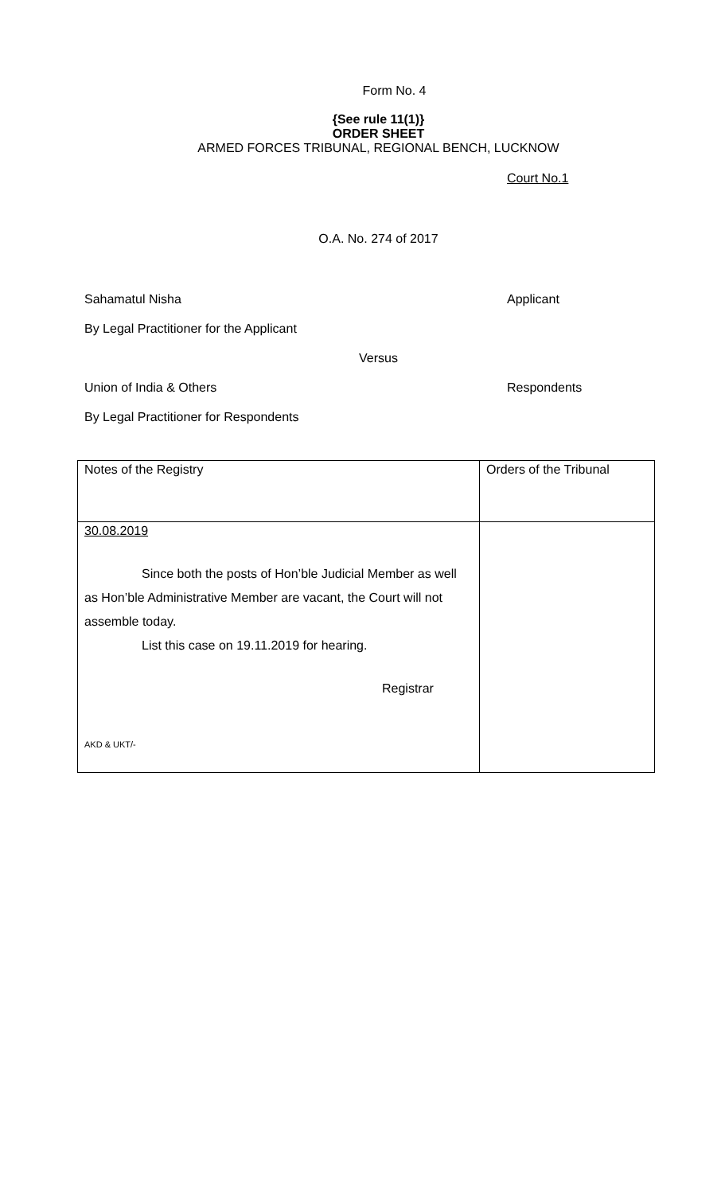Form No. 4
{See rule 11(1)}
ORDER SHEET
ARMED FORCES TRIBUNAL, REGIONAL BENCH, LUCKNOW
Court No.1
O.A. No. 274 of 2017
Sahamatul Nisha Applicant
By Legal Practitioner for the Applicant
Versus
Union of India & Others Respondents
By Legal Practitioner for Respondents
| Notes of the Registry | Orders of the Tribunal |
| 30.08.2019 Since both the posts of Hon’ble Judicial Member as well as Hon’ble Administrative Member are vacant, the Court will not assemble today. List this case on 19.11.2019 for hearing. Registrar AKD & UKT/- | |